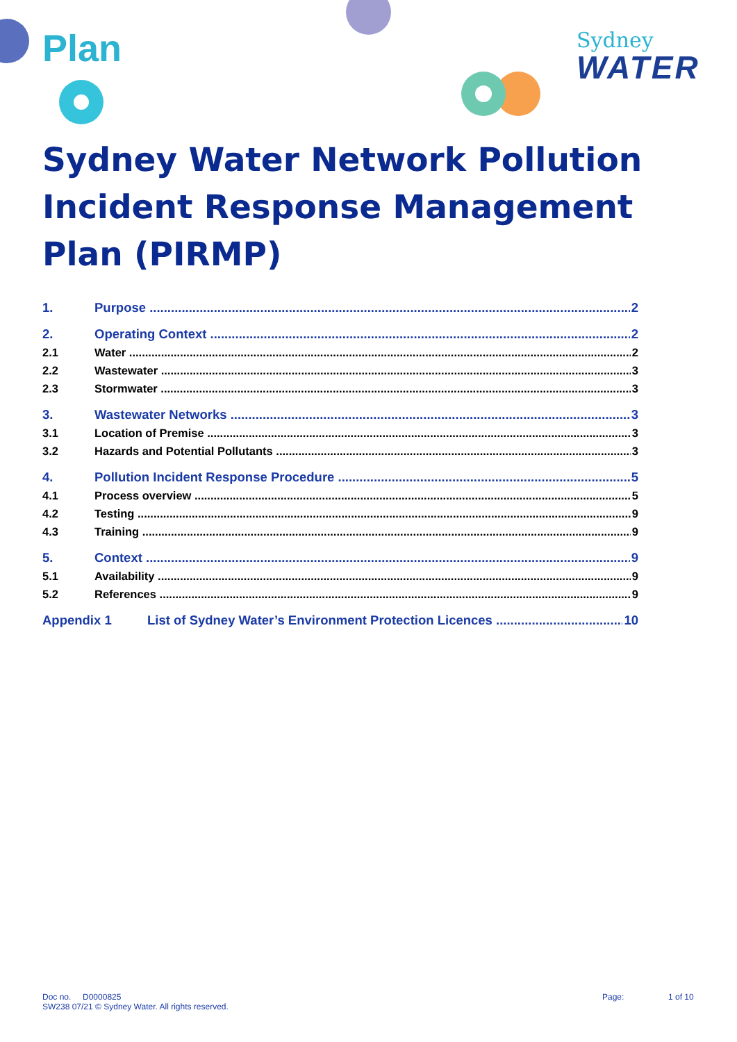Plan
Sydney
WATER
Sydney Water Network Pollution Incident Response Management Plan (PIRMP)
1. Purpose 2
2. Operating Context 2
2.1 Water 2
2.2 Wastewater 3
2.3 Stormwater 3
3. Wastewater Networks 3
3.1 Location of Premise 3
3.2 Hazards and Potential Pollutants 3
4. Pollution Incident Response Procedure 5
4.1 Process overview 5
4.2 Testing 9
4.3 Training 9
5. Context 9
5.1 Availability 9
5.2 References 9
Appendix 1 List of Sydney Water’s Environment Protection Licences 10
Doc no. D0000825 Page: 1 of 10
SW238 07/21 © Sydney Water. All rights reserved.